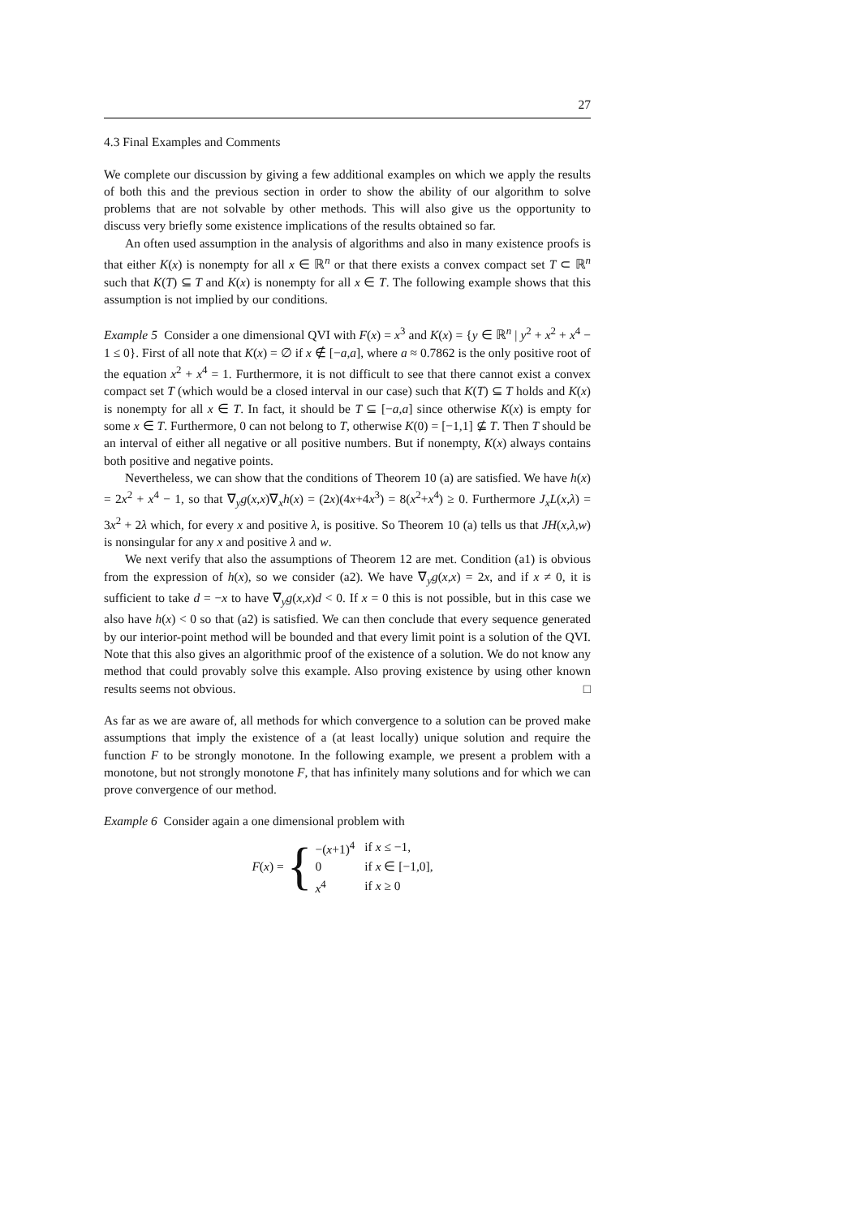27
4.3 Final Examples and Comments
We complete our discussion by giving a few additional examples on which we apply the results of both this and the previous section in order to show the ability of our algorithm to solve problems that are not solvable by other methods. This will also give us the opportunity to discuss very briefly some existence implications of the results obtained so far.
An often used assumption in the analysis of algorithms and also in many existence proofs is that either K(x) is nonempty for all x ∈ ℝ<sup>n</sup> or that there exists a convex compact set T ⊂ ℝ<sup>n</sup> such that K(T) ⊆ T and K(x) is nonempty for all x ∈ T. The following example shows that this assumption is not implied by our conditions.
Example 5 Consider a one dimensional QVI with F(x) = x<sup>3</sup> and K(x) = {y ∈ ℝ<sup>n</sup> | y<sup>2</sup> + x<sup>2</sup> + x<sup>4</sup> − 1 ≤ 0}. First of all note that K(x) = ∅ if x ∉ [−a,a], where a ≈ 0.7862 is the only positive root of the equation x<sup>2</sup> + x<sup>4</sup> = 1. Furthermore, it is not difficult to see that there cannot exist a convex compact set T (which would be a closed interval in our case) such that K(T) ⊆ T holds and K(x) is nonempty for all x ∈ T. In fact, it should be T ⊆ [−a,a] since otherwise K(x) is empty for some x ∈ T. Furthermore, 0 can not belong to T, otherwise K(0) = [−1,1] ⊈ T. Then T should be an interval of either all negative or all positive numbers. But if nonempty, K(x) always contains both positive and negative points.
Nevertheless, we can show that the conditions of Theorem 10 (a) are satisfied. We have h(x) = 2x<sup>2</sup> + x<sup>4</sup> − 1, so that ∇<sub>y</sub>g(x,x)∇<sub>x</sub>h(x) = (2x)(4x+4x<sup>3</sup>) = 8(x<sup>2</sup>+x<sup>4</sup>) ≥ 0. Furthermore J<sub>x</sub>L(x,λ) = 3x<sup>2</sup> + 2λ which, for every x and positive λ, is positive. So Theorem 10 (a) tells us that JH(x,λ,w) is nonsingular for any x and positive λ and w.
We next verify that also the assumptions of Theorem 12 are met. Condition (a1) is obvious from the expression of h(x), so we consider (a2). We have ∇<sub>y</sub>g(x,x) = 2x, and if x ≠ 0, it is sufficient to take d = −x to have ∇<sub>y</sub>g(x,x)d < 0. If x = 0 this is not possible, but in this case we also have h(x) < 0 so that (a2) is satisfied. We can then conclude that every sequence generated by our interior-point method will be bounded and that every limit point is a solution of the QVI. Note that this also gives an algorithmic proof of the existence of a solution. We do not know any method that could provably solve this example. Also proving existence by using other known results seems not obvious. □
As far as we are aware of, all methods for which convergence to a solution can be proved make assumptions that imply the existence of a (at least locally) unique solution and require the function F to be strongly monotone. In the following example, we present a problem with a monotone, but not strongly monotone F, that has infinitely many solutions and for which we can prove convergence of our method.
Example 6 Consider again a one dimensional problem with
F(x) = {
| −( x +1)<sup>4</sup> | if x ≤ −1, |
| 0 | if x ∈ [−1,0], |
| x<sup>4</sup> | if x ≥ 0 |